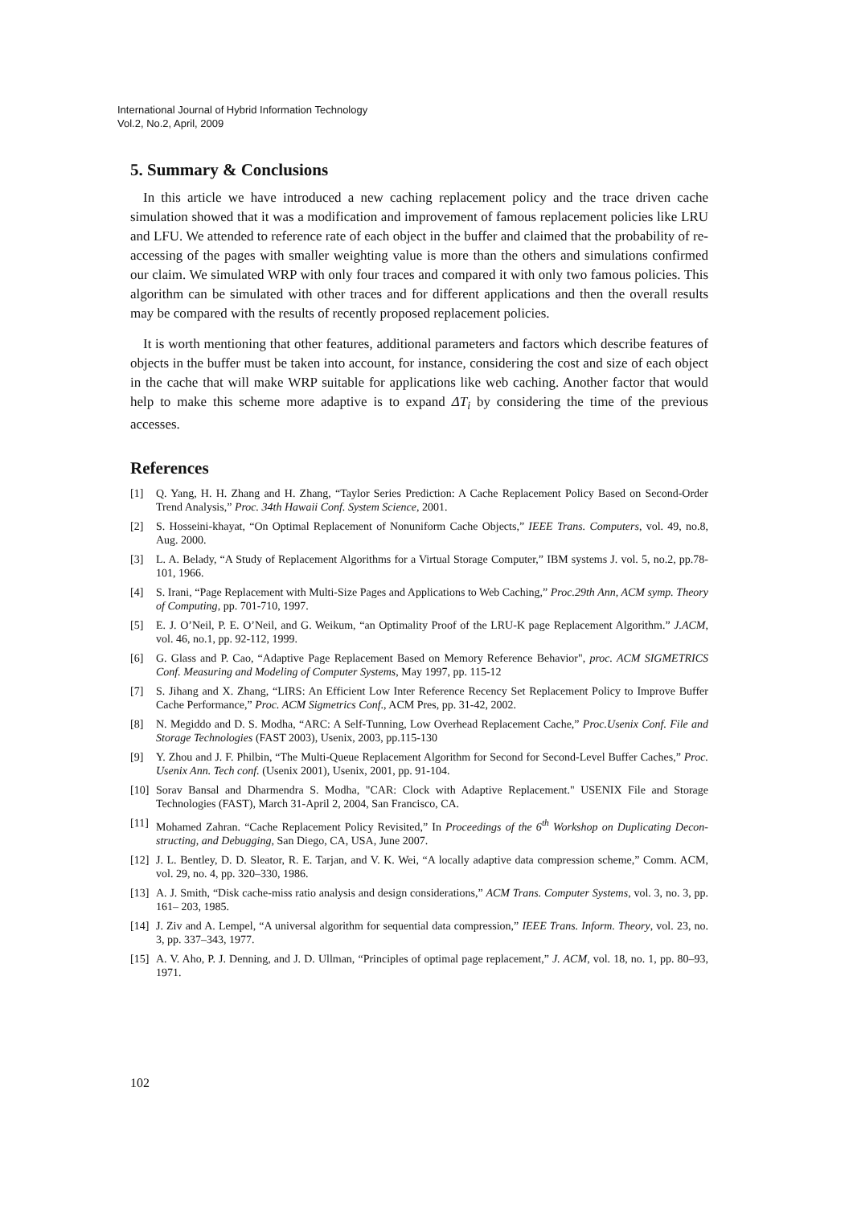International Journal of Hybrid Information Technology
Vol.2, No.2, April, 2009
5. Summary & Conclusions
In this article we have introduced a new caching replacement policy and the trace driven cache simulation showed that it was a modification and improvement of famous replacement policies like LRU and LFU. We attended to reference rate of each object in the buffer and claimed that the probability of re-accessing of the pages with smaller weighting value is more than the others and simulations confirmed our claim. We simulated WRP with only four traces and compared it with only two famous policies. This algorithm can be simulated with other traces and for different applications and then the overall results may be compared with the results of recently proposed replacement policies.
It is worth mentioning that other features, additional parameters and factors which describe features of objects in the buffer must be taken into account, for instance, considering the cost and size of each object in the cache that will make WRP suitable for applications like web caching. Another factor that would help to make this scheme more adaptive is to expand ΔT<sub>i</sub> by considering the time of the previous accesses.
References
[1] Q. Yang, H. H. Zhang and H. Zhang, “Taylor Series Prediction: A Cache Replacement Policy Based on Second-Order Trend Analysis,” Proc. 34th Hawaii Conf. System Science, 2001.
[2] S. Hosseini-khayat, “On Optimal Replacement of Nonuniform Cache Objects,” IEEE Trans. Computers, vol. 49, no.8, Aug. 2000.
[3] L. A. Belady, “A Study of Replacement Algorithms for a Virtual Storage Computer,” IBM systems J. vol. 5, no.2, pp.78-101, 1966.
[4] S. Irani, “Page Replacement with Multi-Size Pages and Applications to Web Caching,” Proc.29th Ann, ACM symp. Theory of Computing, pp. 701-710, 1997.
[5] E. J. O’Neil, P. E. O’Neil, and G. Weikum, “an Optimality Proof of the LRU-K page Replacement Algorithm.” J.ACM, vol. 46, no.1, pp. 92-112, 1999.
[6] G. Glass and P. Cao, “Adaptive Page Replacement Based on Memory Reference Behavior", proc. ACM SIGMETRICS Conf. Measuring and Modeling of Computer Systems, May 1997, pp. 115-12
[7] S. Jihang and X. Zhang, “LIRS: An Efficient Low Inter Reference Recency Set Replacement Policy to Improve Buffer Cache Performance,” Proc. ACM Sigmetrics Conf., ACM Pres, pp. 31-42, 2002.
[8] N. Megiddo and D. S. Modha, “ARC: A Self-Tunning, Low Overhead Replacement Cache,” Proc.Usenix Conf. File and Storage Technologies (FAST 2003), Usenix, 2003, pp.115-130
[9] Y. Zhou and J. F. Philbin, “The Multi-Queue Replacement Algorithm for Second for Second-Level Buffer Caches,” Proc. Usenix Ann. Tech conf. (Usenix 2001), Usenix, 2001, pp. 91-104.
[10] Sorav Bansal and Dharmendra S. Modha, "CAR: Clock with Adaptive Replacement." USENIX File and Storage Technologies (FAST), March 31-April 2, 2004, San Francisco, CA.
[11] Mohamed Zahran. “Cache Replacement Policy Revisited,” In Proceedings of the 6<sup>th</sup> Workshop on Duplicating Decon-structing, and Debugging, San Diego, CA, USA, June 2007.
[12] J. L. Bentley, D. D. Sleator, R. E. Tarjan, and V. K. Wei, “A locally adaptive data compression scheme,” Comm. ACM, vol. 29, no. 4, pp. 320–330, 1986.
[13] A. J. Smith, “Disk cache-miss ratio analysis and design considerations,” ACM Trans. Computer Systems, vol. 3, no. 3, pp. 161– 203, 1985.
[14] J. Ziv and A. Lempel, “A universal algorithm for sequential data compression,” IEEE Trans. Inform. Theory, vol. 23, no. 3, pp. 337–343, 1977.
[15] A. V. Aho, P. J. Denning, and J. D. Ullman, “Principles of optimal page replacement,” J. ACM, vol. 18, no. 1, pp. 80–93, 1971.
102